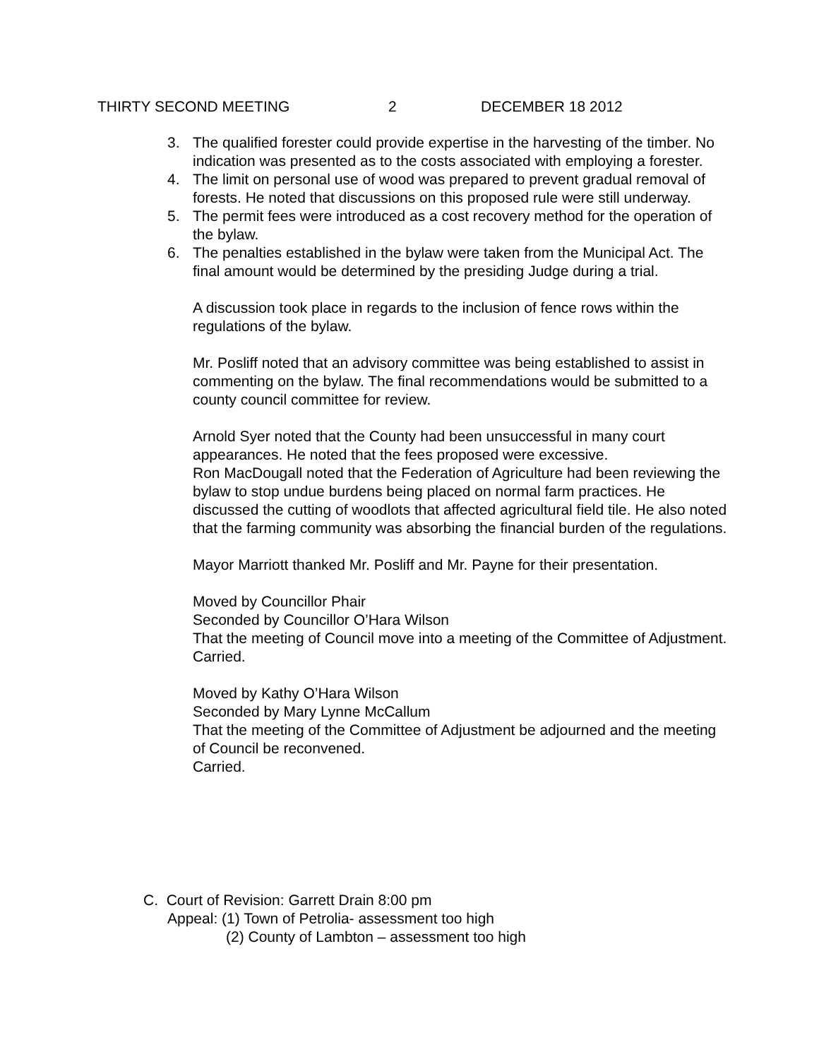THIRTY SECOND MEETING 2 DECEMBER 18 2012
3. The qualified forester could provide expertise in the harvesting of the timber. No indication was presented as to the costs associated with employing a forester.
4. The limit on personal use of wood was prepared to prevent gradual removal of forests. He noted that discussions on this proposed rule were still underway.
5. The permit fees were introduced as a cost recovery method for the operation of the bylaw.
6. The penalties established in the bylaw were taken from the Municipal Act. The final amount would be determined by the presiding Judge during a trial.
A discussion took place in regards to the inclusion of fence rows within the regulations of the bylaw.
Mr. Posliff noted that an advisory committee was being established to assist in commenting on the bylaw. The final recommendations would be submitted to a county council committee for review.
Arnold Syer noted that the County had been unsuccessful in many court appearances. He noted that the fees proposed were excessive.
Ron MacDougall noted that the Federation of Agriculture had been reviewing the bylaw to stop undue burdens being placed on normal farm practices. He discussed the cutting of woodlots that affected agricultural field tile. He also noted that the farming community was absorbing the financial burden of the regulations.
Mayor Marriott thanked Mr. Posliff and Mr. Payne for their presentation.
Moved by Councillor Phair
Seconded by Councillor O’Hara Wilson
That the meeting of Council move into a meeting of the Committee of Adjustment.
Carried.
Moved by Kathy O’Hara Wilson
Seconded by Mary Lynne McCallum
That the meeting of the Committee of Adjustment be adjourned and the meeting of Council be reconvened.
Carried.
C. Court of Revision: Garrett Drain 8:00 pm
Appeal: (1) Town of Petrolia- assessment too high
(2) County of Lambton – assessment too high